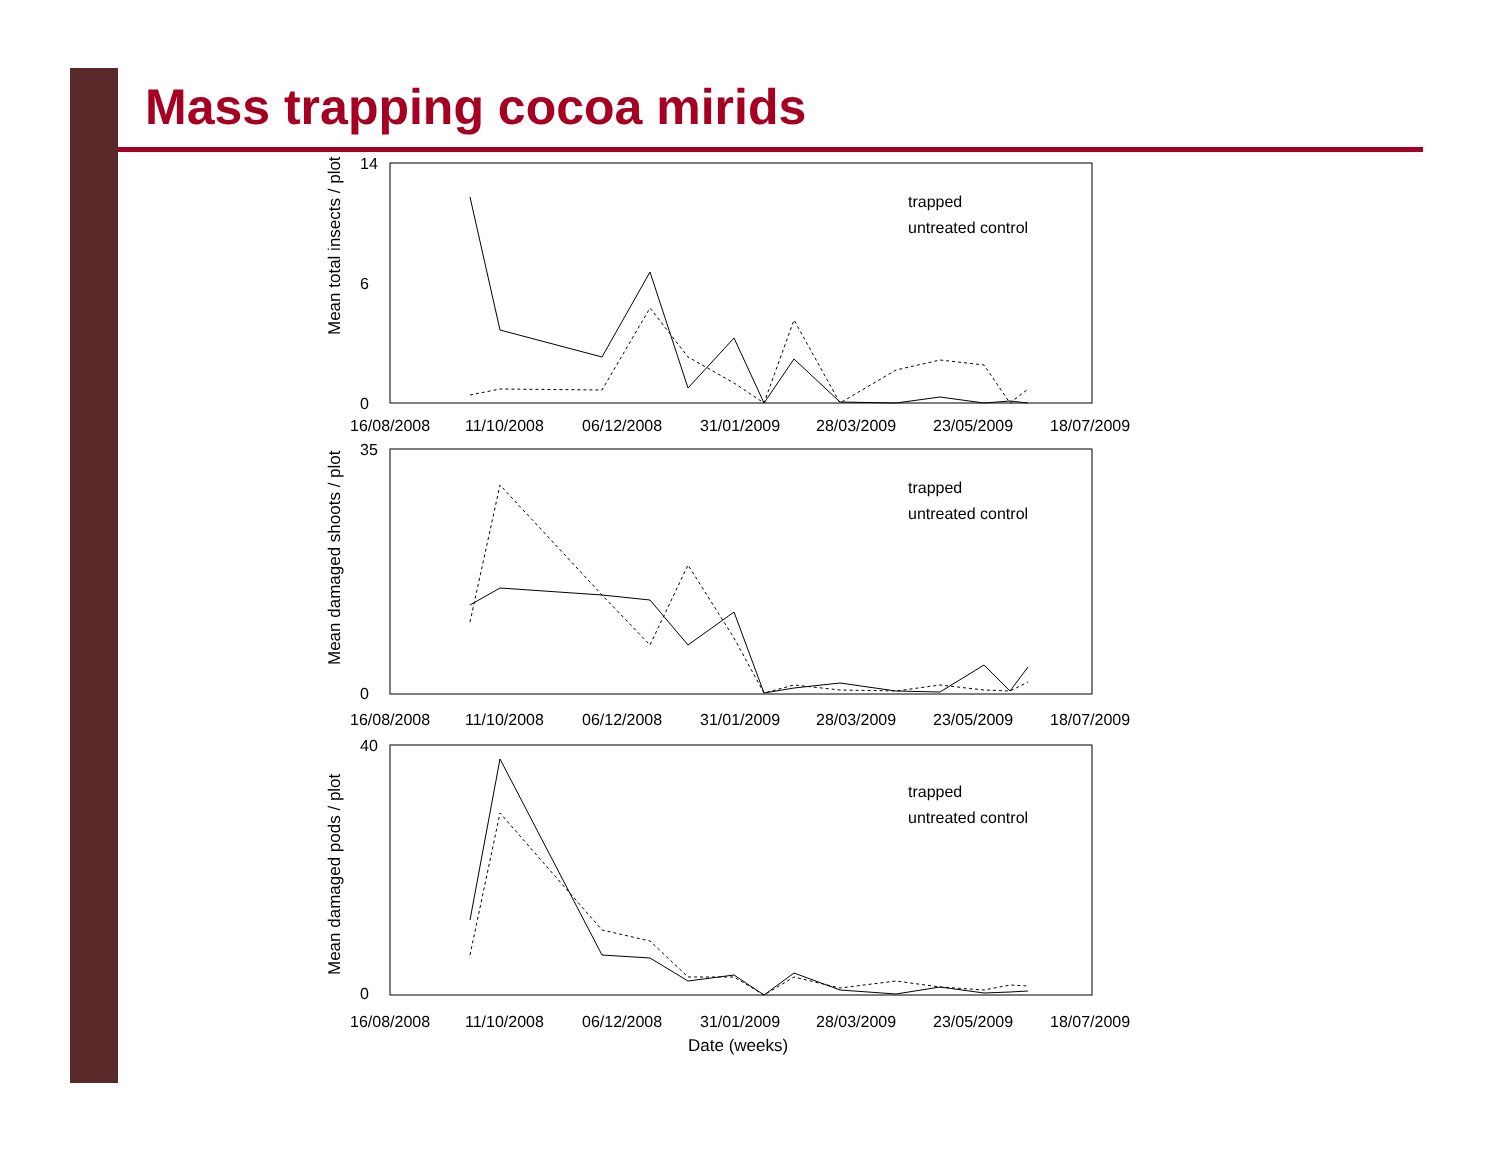Mass trapping cocoa mirids
Mean total insects / plot
14
0
6
16/08/2008
11/10/2008
06/12/2008
31/01/2009
28/03/2009
23/05/2009
18/07/2009
trapped
untreated control
Mean damaged shoots / plot
35
0
16/08/2008
11/10/2008
06/12/2008
31/01/2009
28/03/2009
23/05/2009
18/07/2009
trapped
untreated control
Mean damaged pods / plot
40
0
16/08/2008
11/10/2008
06/12/2008
31/01/2009
28/03/2009
23/05/2009
18/07/2009
Date (weeks)
trapped
untreated control